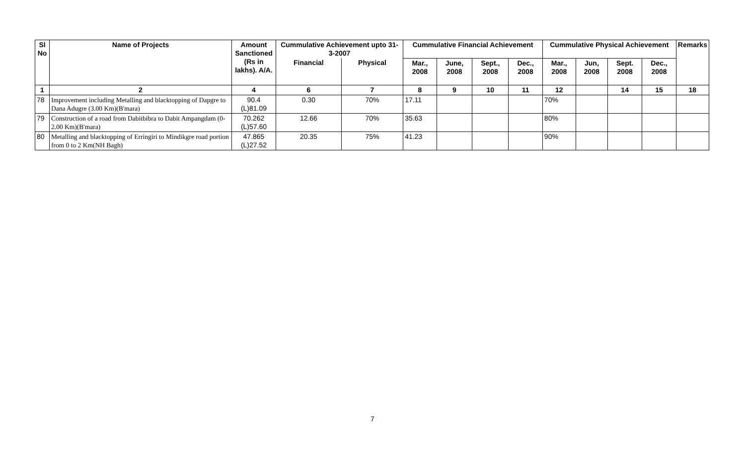| Sl No | Name of Projects | Amount Sanctioned (Rs in lakhs). A/A. | Cummulative Achievement upto 31-3-2007 | | Cummulative Financial Achievement | | | | Cummulative Physical Achievement | | | | Remarks |
| --- | --- | --- | --- | --- | --- | --- | --- | --- | --- | --- | --- | --- | --- |
| | | | Financial | Physical | Mar., 2008 | June, 2008 | Sept., 2008 | Dec., 2008 | Mar., 2008 | Jun, 2008 | Sept. 2008 | Dec., 2008 | |
| 1 | 2 | 4 | 6 | 7 | 8 | 9 | 10 | 11 | 12 | | 14 | 15 | 18 |
| 78 | Improvement including Metalling and blacktopping of Dapgre to Dana Adugre (3.00 Km)(B'mara) | 90.4 (L)81.09 | 0.30 | 70% | 17.11 | | | | 70% | | | | |
| 79 | Construction of a road from Dabitbibra to Dabit Ampangdam (0-2.00 Km)(B'mara) | 70.262 (L)57.60 | 12.66 | 70% | 35.63 | | | | 80% | | | | |
| 80 | Metalling and blacktopping of Erringiri to Mindikgre road portion from 0 to 2 Km(NH Bagh) | 47.865 (L)27.52 | 20.35 | 75% | 41.23 | | | | 90% | | | | |
7